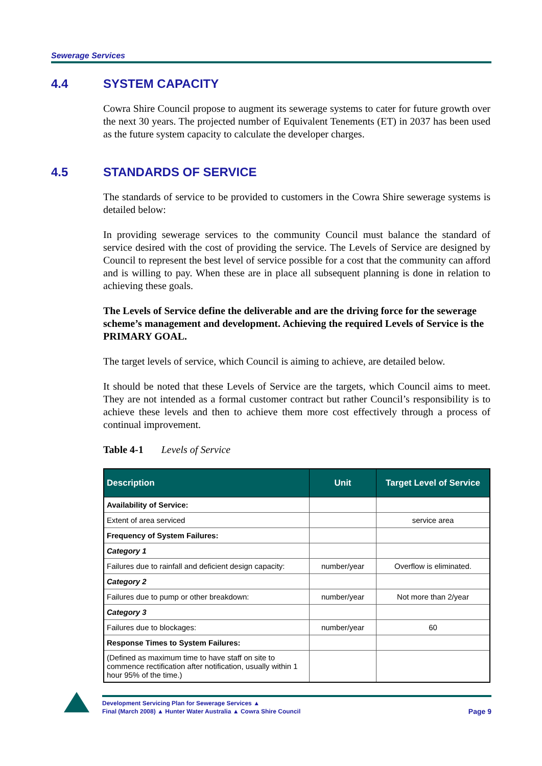Sewerage Services
4.4 SYSTEM CAPACITY
Cowra Shire Council propose to augment its sewerage systems to cater for future growth over the next 30 years. The projected number of Equivalent Tenements (ET) in 2037 has been used as the future system capacity to calculate the developer charges.
4.5 STANDARDS OF SERVICE
The standards of service to be provided to customers in the Cowra Shire sewerage systems is detailed below:
In providing sewerage services to the community Council must balance the standard of service desired with the cost of providing the service. The Levels of Service are designed by Council to represent the best level of service possible for a cost that the community can afford and is willing to pay. When these are in place all subsequent planning is done in relation to achieving these goals.
The Levels of Service define the deliverable and are the driving force for the sewerage scheme’s management and development. Achieving the required Levels of Service is the PRIMARY GOAL.
The target levels of service, which Council is aiming to achieve, are detailed below.
It should be noted that these Levels of Service are the targets, which Council aims to meet. They are not intended as a formal customer contract but rather Council’s responsibility is to achieve these levels and then to achieve them more cost effectively through a process of continual improvement.
Table 4-1 Levels of Service
| Description | Unit | Target Level of Service |
| --- | --- | --- |
| Availability of Service: | | |
| Extent of area serviced | | service area |
| Frequency of System Failures: | | |
| Category 1 | | |
| Failures due to rainfall and deficient design capacity: | number/year | Overflow is eliminated. |
| Category 2 | | |
| Failures due to pump or other breakdown: | number/year | Not more than 2/year |
| Category 3 | | |
| Failures due to blockages: | number/year | 60 |
| Response Times to System Failures: | | |
| (Defined as maximum time to have staff on site to commence rectification after notification, usually within 1 hour 95% of the time.) | | |
Development Servicing Plan for Sewerage Services ▲
Final (March 2008) ▲ Hunter Water Australia ▲ Cowra Shire Council Page 9